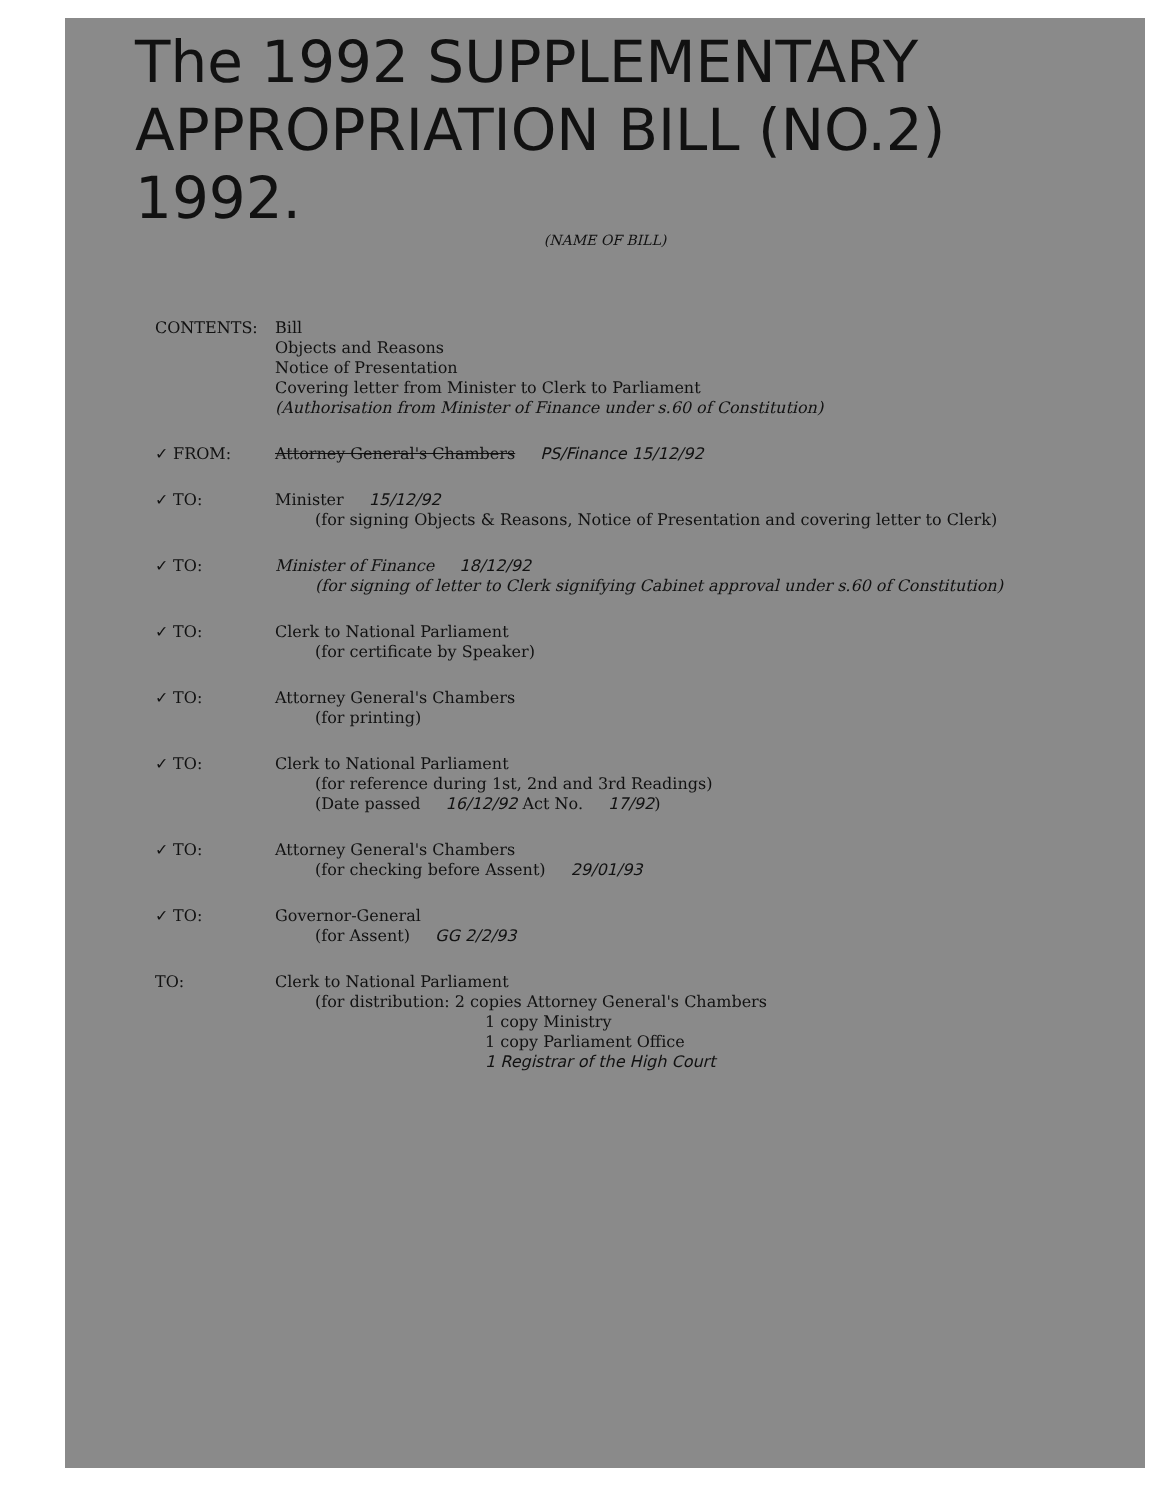The 1992 SUPPLEMENTARY
APPROPRIATION BILL (NO.2) 1992.
(NAME OF BILL)
CONTENTS:
Bill
Objects and Reasons
Notice of Presentation
Covering letter from Minister to Clerk to Parliament
(Authorisation from Minister of Finance under s.60 of Constitution)
✓ FROM:
Attorney General's Chambers PS/Finance 15/12/92
✓ TO:
Minister 15/12/92
(for signing Objects & Reasons, Notice of Presentation and covering letter to Clerk)
✓ TO:
Minister of Finance 18/12/92
(for signing of letter to Clerk signifying Cabinet approval under s.60 of Constitution)
✓ TO:
Clerk to National Parliament
(for certificate by Speaker)
✓ TO:
Attorney General's Chambers
(for printing)
✓ TO:
Clerk to National Parliament
(for reference during 1st, 2nd and 3rd Readings)
(Date passed 16/12/92 Act No. 17/92)
✓ TO:
Attorney General's Chambers
(for checking before Assent) 29/01/93
✓ TO:
Governor-General
(for Assent) GG 2/2/93
TO:
Clerk to National Parliament
(for distribution: 2 copies Attorney General's Chambers
1 copy Ministry
1 copy Parliament Office
1 Registrar of the High Court